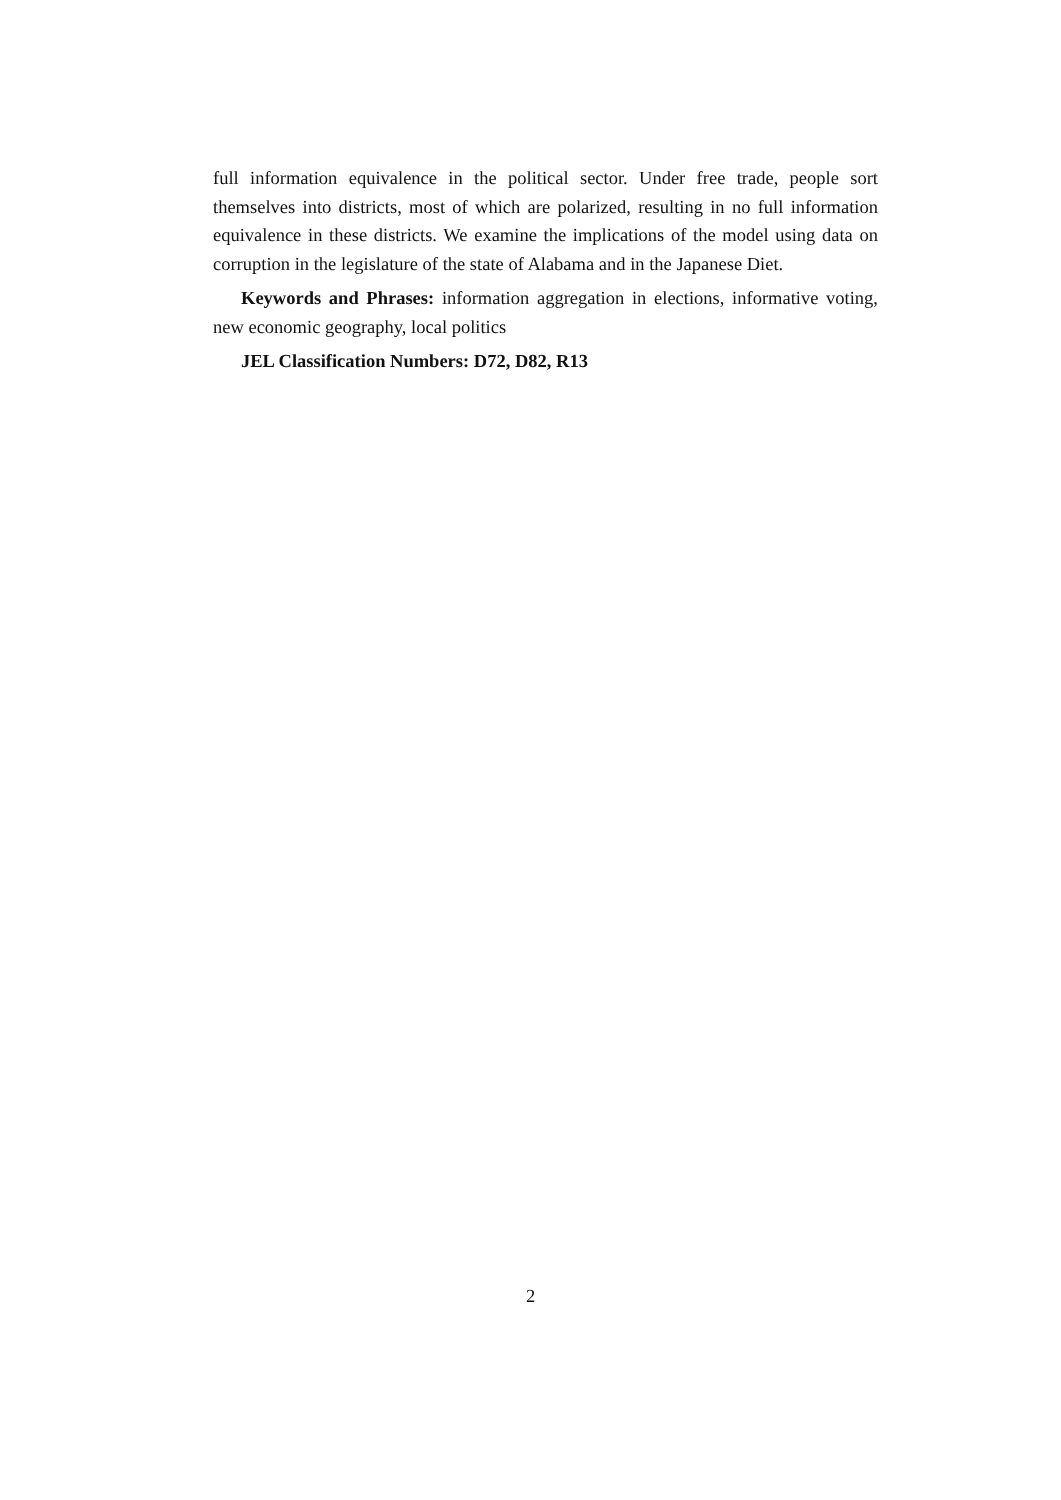full information equivalence in the political sector. Under free trade, people sort themselves into districts, most of which are polarized, resulting in no full information equivalence in these districts. We examine the implications of the model using data on corruption in the legislature of the state of Alabama and in the Japanese Diet.
Keywords and Phrases: information aggregation in elections, informative voting, new economic geography, local politics
JEL Classification Numbers: D72, D82, R13
2